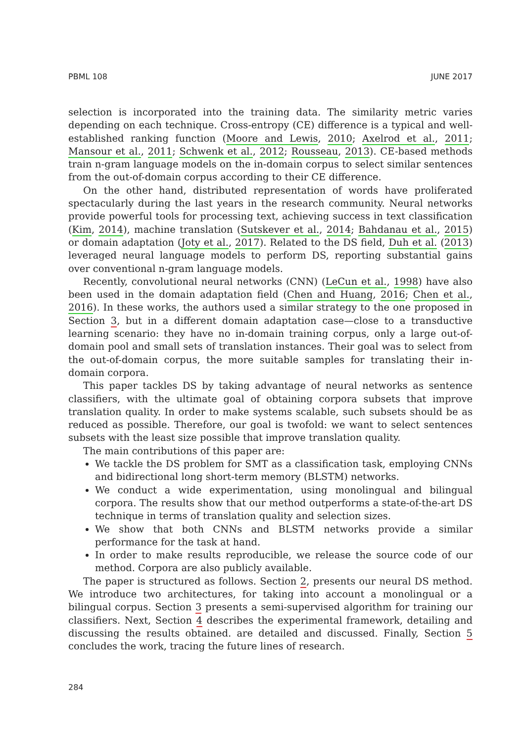PBML 108 JUNE 2017
selection is incorporated into the training data. The similarity metric varies depending on each technique. Cross-entropy (CE) difference is a typical and well-established ranking function (Moore and Lewis, 2010; Axelrod et al., 2011; Mansour et al., 2011; Schwenk et al., 2012; Rousseau, 2013). CE-based methods train n-gram language models on the in-domain corpus to select similar sentences from the out-of-domain corpus according to their CE difference.
On the other hand, distributed representation of words have proliferated spectacularly during the last years in the research community. Neural networks provide powerful tools for processing text, achieving success in text classification (Kim, 2014), machine translation (Sutskever et al., 2014; Bahdanau et al., 2015) or domain adaptation (Joty et al., 2017). Related to the DS field, Duh et al. (2013) leveraged neural language models to perform DS, reporting substantial gains over conventional n-gram language models.
Recently, convolutional neural networks (CNN) (LeCun et al., 1998) have also been used in the domain adaptation field (Chen and Huang, 2016; Chen et al., 2016). In these works, the authors used a similar strategy to the one proposed in Section 3, but in a different domain adaptation case—close to a transductive learning scenario: they have no in-domain training corpus, only a large out-of-domain pool and small sets of translation instances. Their goal was to select from the out-of-domain corpus, the more suitable samples for translating their in-domain corpora.
This paper tackles DS by taking advantage of neural networks as sentence classifiers, with the ultimate goal of obtaining corpora subsets that improve translation quality. In order to make systems scalable, such subsets should be as reduced as possible. Therefore, our goal is twofold: we want to select sentences subsets with the least size possible that improve translation quality.
The main contributions of this paper are:
We tackle the DS problem for SMT as a classification task, employing CNNs and bidirectional long short-term memory (BLSTM) networks.
We conduct a wide experimentation, using monolingual and bilingual corpora. The results show that our method outperforms a state-of-the-art DS technique in terms of translation quality and selection sizes.
We show that both CNNs and BLSTM networks provide a similar performance for the task at hand.
In order to make results reproducible, we release the source code of our method. Corpora are also publicly available.
The paper is structured as follows. Section 2, presents our neural DS method. We introduce two architectures, for taking into account a monolingual or a bilingual corpus. Section 3 presents a semi-supervised algorithm for training our classifiers. Next, Section 4 describes the experimental framework, detailing and discussing the results obtained. are detailed and discussed. Finally, Section 5 concludes the work, tracing the future lines of research.
284